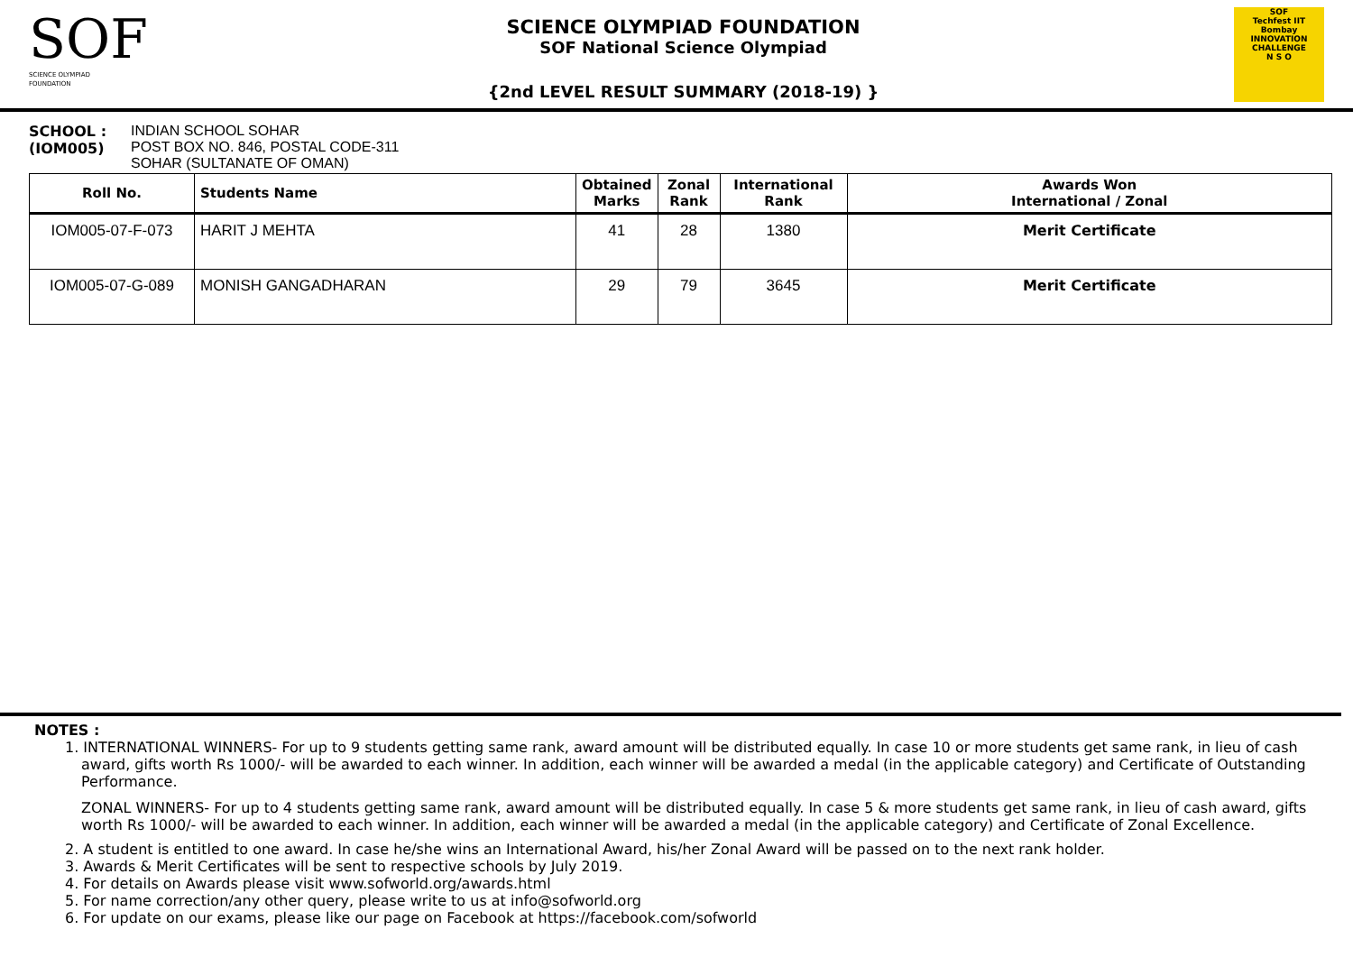SOF
SCIENCE OLYMPIAD FOUNDATION
SCIENCE OLYMPIAD FOUNDATION
SOF National Science Olympiad
{2nd LEVEL RESULT SUMMARY (2018-19) }
SOF
Techfest IIT Bombay
INNOVATION CHALLENGE
N S O
SCHOOL :
(IOM005)
INDIAN SCHOOL SOHAR
POST BOX NO. 846, POSTAL CODE-311
SOHAR (SULTANATE OF OMAN)
| Roll No. | Students Name | Obtained Marks | Zonal Rank | International Rank | Awards Won International / Zonal |
| --- | --- | --- | --- | --- | --- |
| IOM005-07-F-073 | HARIT J MEHTA | 41 | 28 | 1380 | Merit Certificate |
| IOM005-07-G-089 | MONISH GANGADHARAN | 29 | 79 | 3645 | Merit Certificate |
NOTES :
1. INTERNATIONAL WINNERS- For up to 9 students getting same rank, award amount will be distributed equally. In case 10 or more students get same rank, in lieu of cash award, gifts worth Rs 1000/- will be awarded to each winner. In addition, each winner will be awarded a medal (in the applicable category) and Certificate of Outstanding Performance.
ZONAL WINNERS- For up to 4 students getting same rank, award amount will be distributed equally. In case 5 & more students get same rank, in lieu of cash award, gifts worth Rs 1000/- will be awarded to each winner. In addition, each winner will be awarded a medal (in the applicable category) and Certificate of Zonal Excellence.
2. A student is entitled to one award. In case he/she wins an International Award, his/her Zonal Award will be passed on to the next rank holder.
3. Awards & Merit Certificates will be sent to respective schools by July 2019.
4. For details on Awards please visit www.sofworld.org/awards.html
5. For name correction/any other query, please write to us at info@sofworld.org
6. For update on our exams, please like our page on Facebook at https://facebook.com/sofworld